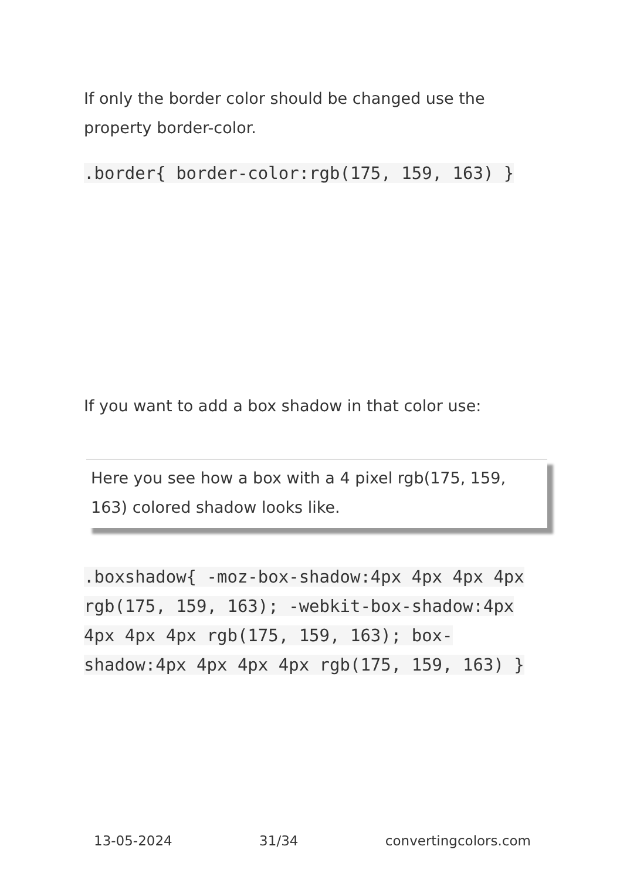If only the border color should be changed use the property border-color.
.border{ border-color:rgb(175, 159, 163) }
If you want to add a box shadow in that color use:
Here you see how a box with a 4 pixel rgb(175, 159, 163) colored shadow looks like.
.boxshadow{ -moz-box-shadow:4px 4px 4px 4px rgb(175, 159, 163); -webkit-box-shadow:4px 4px 4px 4px rgb(175, 159, 163); box-shadow:4px 4px 4px 4px rgb(175, 159, 163) }
13-05-2024 31/34 convertingcolors.com